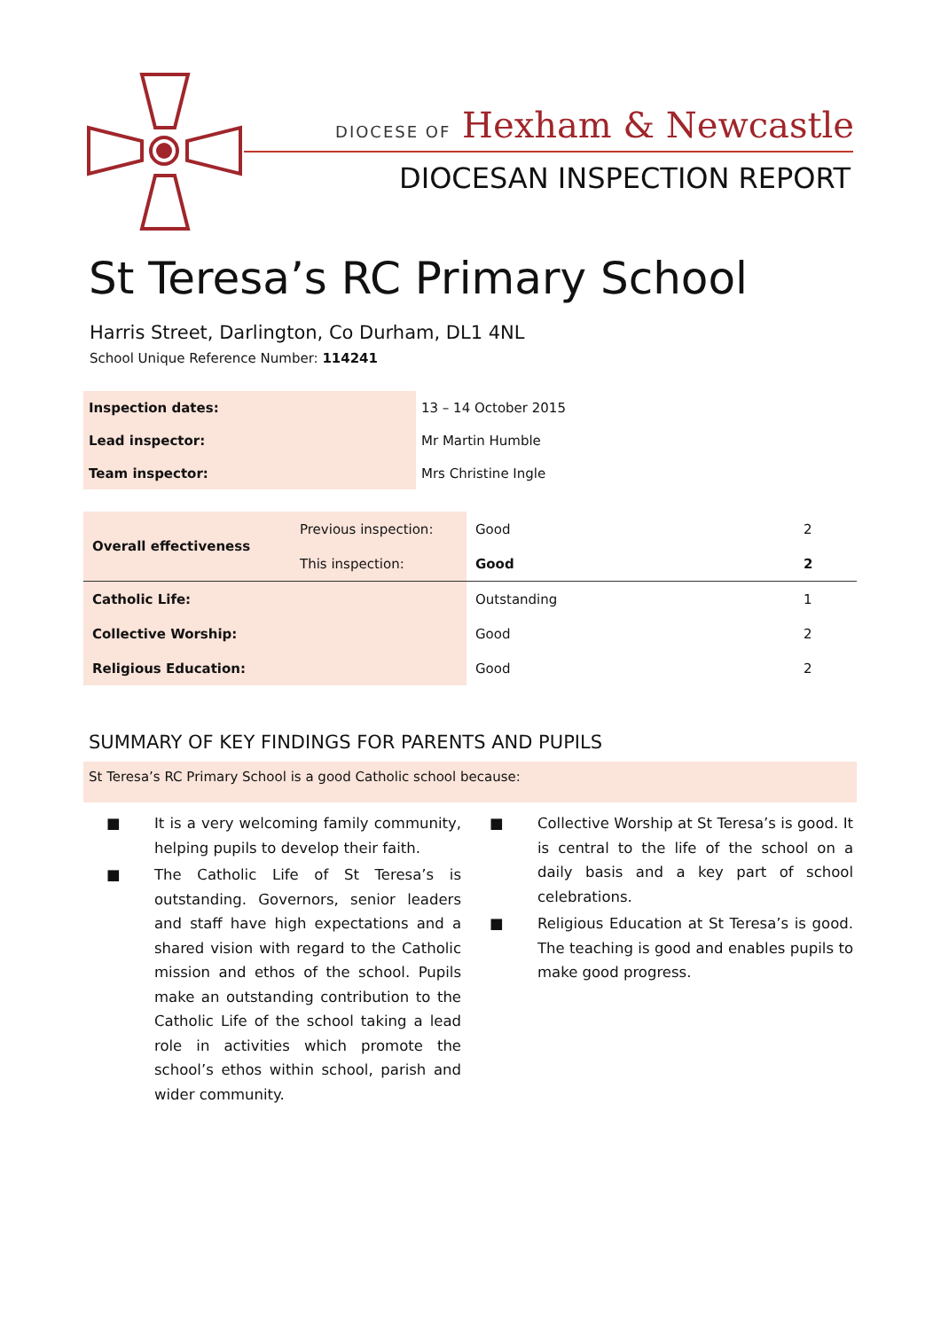DIOCESE OF Hexham & Newcastle
DIOCESAN INSPECTION REPORT
St Teresa’s RC Primary School
Harris Street, Darlington, Co Durham, DL1 4NL
School Unique Reference Number: 114241
| Inspection dates: | 13 – 14 October 2015 |
| Lead inspector: | Mr Martin Humble |
| Team inspector: | Mrs Christine Ingle |
| Overall effectiveness | Previous inspection: | Good | 2 |
| | This inspection: | Good | 2 |
| Catholic Life: | | Outstanding | 1 |
| Collective Worship: | | Good | 2 |
| Religious Education: | | Good | 2 |
SUMMARY OF KEY FINDINGS FOR PARENTS AND PUPILS
St Teresa’s RC Primary School is a good Catholic school because:
■ It is a very welcoming family community, helping pupils to develop their faith.
■ The Catholic Life of St Teresa’s is outstanding. Governors, senior leaders and staff have high expectations and a shared vision with regard to the Catholic mission and ethos of the school. Pupils make an outstanding contribution to the Catholic Life of the school taking a lead role in activities which promote the school’s ethos within school, parish and wider community.
■ Collective Worship at St Teresa’s is good. It is central to the life of the school on a daily basis and a key part of school celebrations.
■ Religious Education at St Teresa’s is good. The teaching is good and enables pupils to make good progress.